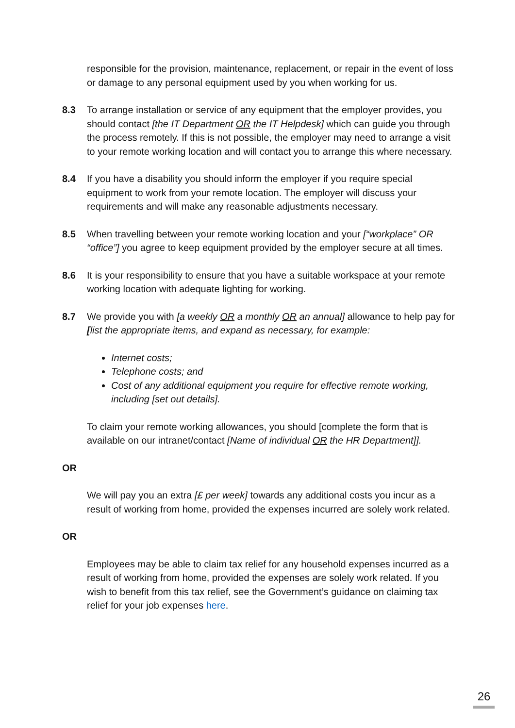responsible for the provision, maintenance, replacement, or repair in the event of loss or damage to any personal equipment used by you when working for us.
8.3 To arrange installation or service of any equipment that the employer provides, you should contact [the IT Department OR the IT Helpdesk] which can guide you through the process remotely. If this is not possible, the employer may need to arrange a visit to your remote working location and will contact you to arrange this where necessary.
8.4 If you have a disability you should inform the employer if you require special equipment to work from your remote location. The employer will discuss your requirements and will make any reasonable adjustments necessary.
8.5 When travelling between your remote working location and your [“workplace” OR “office”] you agree to keep equipment provided by the employer secure at all times.
8.6 It is your responsibility to ensure that you have a suitable workspace at your remote working location with adequate lighting for working.
8.7 We provide you with [a weekly OR a monthly OR an annual] allowance to help pay for [list the appropriate items, and expand as necessary, for example:
Internet costs;
Telephone costs; and
Cost of any additional equipment you require for effective remote working, including [set out details].
To claim your remote working allowances, you should [complete the form that is available on our intranet/contact [Name of individual OR the HR Department]].
OR
We will pay you an extra [£ per week] towards any additional costs you incur as a result of working from home, provided the expenses incurred are solely work related.
OR
Employees may be able to claim tax relief for any household expenses incurred as a result of working from home, provided the expenses are solely work related. If you wish to benefit from this tax relief, see the Government’s guidance on claiming tax relief for your job expenses here.
26